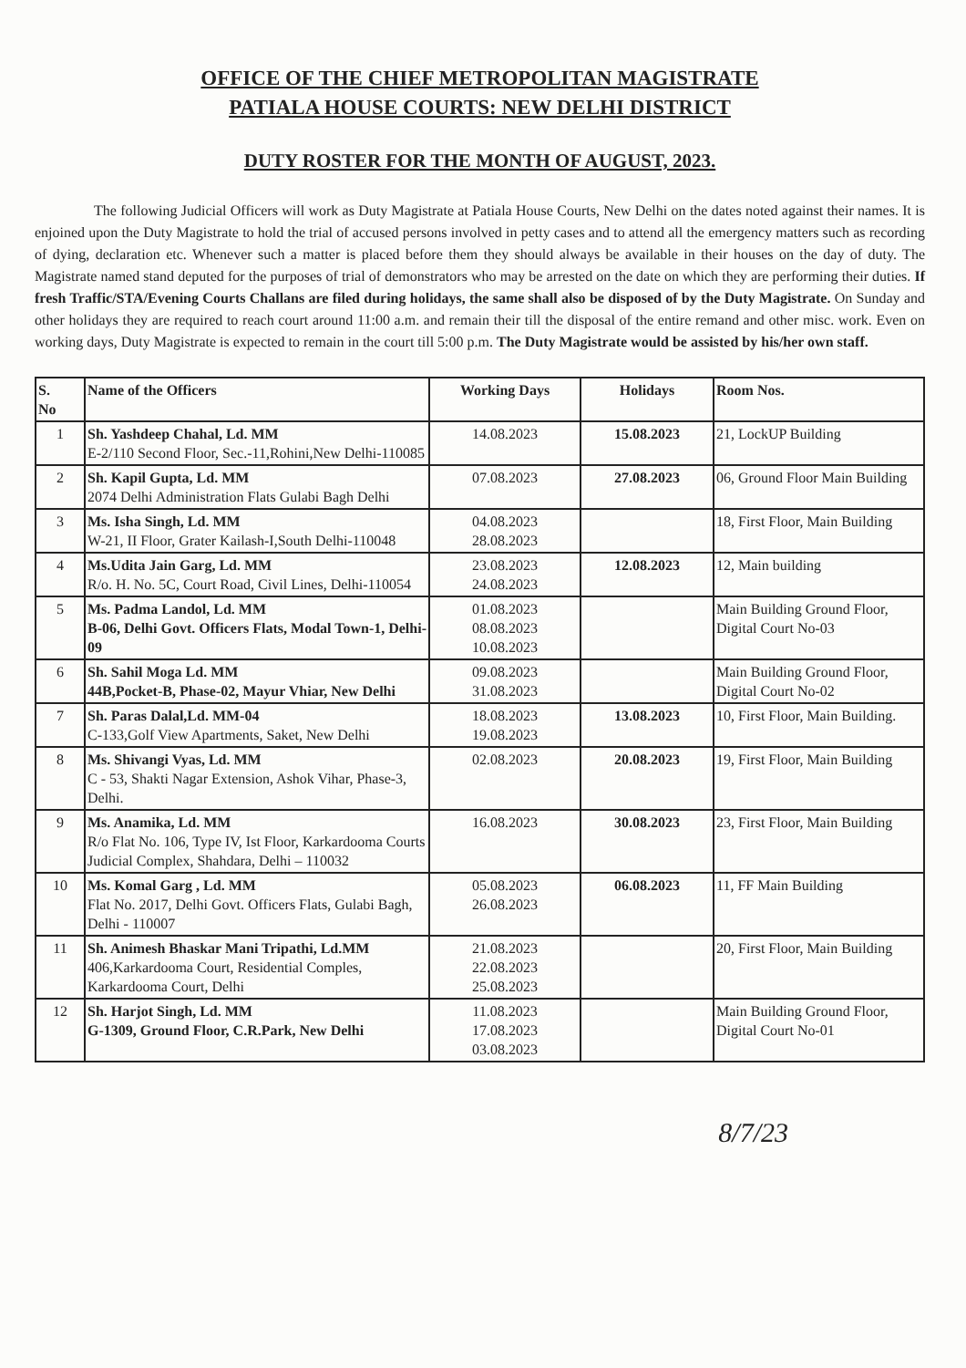OFFICE OF THE CHIEF METROPOLITAN MAGISTRATE
PATIALA HOUSE COURTS: NEW DELHI DISTRICT
DUTY ROSTER FOR THE MONTH OF AUGUST, 2023.
The following Judicial Officers will work as Duty Magistrate at Patiala House Courts, New Delhi on the dates noted against their names. It is enjoined upon the Duty Magistrate to hold the trial of accused persons involved in petty cases and to attend all the emergency matters such as recording of dying, declaration etc. Whenever such a matter is placed before them they should always be available in their houses on the day of duty. The Magistrate named stand deputed for the purposes of trial of demonstrators who may be arrested on the date on which they are performing their duties. If fresh Traffic/STA/Evening Courts Challans are filed during holidays, the same shall also be disposed of by the Duty Magistrate. On Sunday and other holidays they are required to reach court around 11:00 a.m. and remain their till the disposal of the entire remand and other misc. work. Even on working days, Duty Magistrate is expected to remain in the court till 5:00 p.m. The Duty Magistrate would be assisted by his/her own staff.
| S. No | Name of the Officers | Working Days | Holidays | Room Nos. |
| --- | --- | --- | --- | --- |
| 1 | Sh. Yashdeep Chahal, Ld. MM E-2/110 Second Floor, Sec.-11,Rohini,New Delhi-110085 | 14.08.2023 | 15.08.2023 | 21, LockUP Building |
| 2 | Sh. Kapil Gupta, Ld. MM 2074 Delhi Administration Flats Gulabi Bagh Delhi | 07.08.2023 | 27.08.2023 | 06, Ground Floor Main Building |
| 3 | Ms. Isha Singh, Ld. MM W-21, II Floor, Grater Kailash-I,South Delhi-110048 | 04.08.2023 28.08.2023 | | 18, First Floor, Main Building |
| 4 | Ms.Udita Jain Garg, Ld. MM R/o. H. No. 5C, Court Road, Civil Lines, Delhi-110054 | 23.08.2023 24.08.2023 | 12.08.2023 | 12, Main building |
| 5 | Ms. Padma Landol, Ld. MM B-06, Delhi Govt. Officers Flats, Modal Town-1, Delhi-09 | 01.08.2023 08.08.2023 10.08.2023 | | Main Building Ground Floor, Digital Court No-03 |
| 6 | Sh. Sahil Moga Ld. MM 44B,Pocket-B, Phase-02, Mayur Vhiar, New Delhi | 09.08.2023 31.08.2023 | | Main Building Ground Floor, Digital Court No-02 |
| 7 | Sh. Paras Dalal,Ld. MM-04 C-133,Golf View Apartments, Saket, New Delhi | 18.08.2023 19.08.2023 | 13.08.2023 | 10, First Floor, Main Building. |
| 8 | Ms. Shivangi Vyas, Ld. MM C - 53, Shakti Nagar Extension, Ashok Vihar, Phase-3, Delhi. | 02.08.2023 | 20.08.2023 | 19, First Floor, Main Building |
| 9 | Ms. Anamika, Ld. MM R/o Flat No. 106, Type IV, Ist Floor, Karkardooma Courts Judicial Complex, Shahdara, Delhi – 110032 | 16.08.2023 | 30.08.2023 | 23, First Floor, Main Building |
| 10 | Ms. Komal Garg , Ld. MM Flat No. 2017, Delhi Govt. Officers Flats, Gulabi Bagh, Delhi - 110007 | 05.08.2023 26.08.2023 | 06.08.2023 | 11, FF Main Building |
| 11 | Sh. Animesh Bhaskar Mani Tripathi, Ld.MM 406,Karkardooma Court, Residential Comples, Karkardooma Court, Delhi | 21.08.2023 22.08.2023 25.08.2023 | | 20, First Floor, Main Building |
| 12 | Sh. Harjot Singh, Ld. MM G-1309, Ground Floor, C.R.Park, New Delhi | 11.08.2023 17.08.2023 03.08.2023 | | Main Building Ground Floor, Digital Court No-01 |
8/7/23